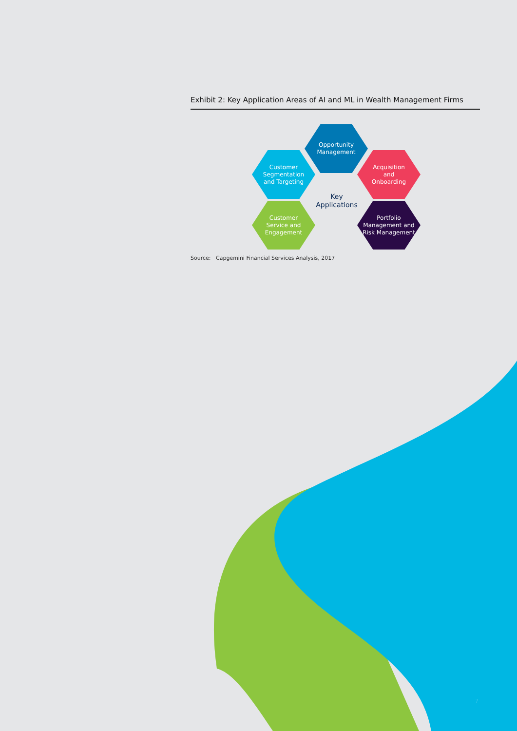Exhibit 2: Key Application Areas of AI and ML in Wealth Management Firms
Opportunity
Management
Customer
Segmentation
and Targeting
Acquisition
and
Onboarding
Key
Applications
Customer
Service and
Engagement
Portfolio
Management and
Risk Management
Source: Capgemini Financial Services Analysis, 2017
7